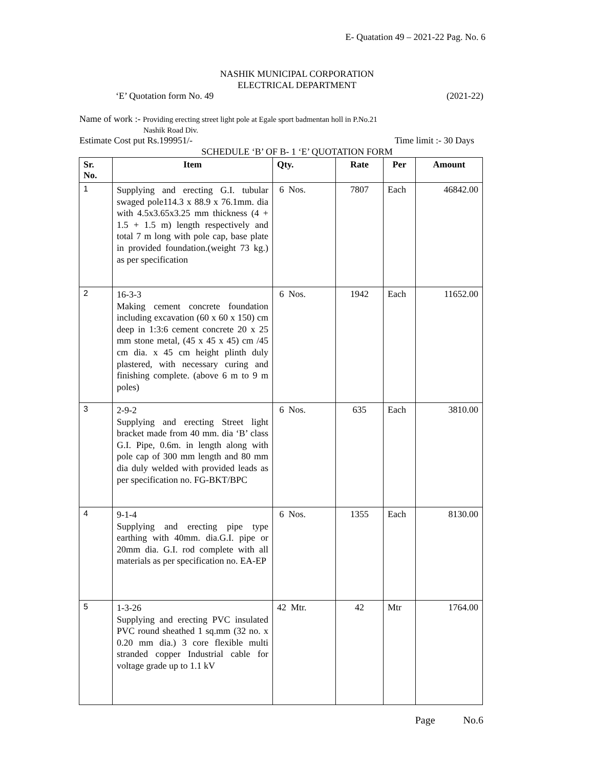E- Quatation 49 – 2021-22 Pag. No. 6
NASHIK MUNICIPAL CORPORATION
ELECTRICAL DEPARTMENT
‘E’ Quotation form No. 49 (2021-22)
Name of work :- Providing erecting street light pole at Egale sport badmentan holl in P.No.21
Nashik Road Div.
Estimate Cost put Rs.199951/- Time limit :- 30 Days
SCHEDULE ‘B’ OF B- 1 ‘E’ QUOTATION FORM
| Sr. No. | Item | Qty. | Rate | Per | Amount |
| --- | --- | --- | --- | --- | --- |
| 1 | Supplying and erecting G.I. tubular swaged pole114.3 x 88.9 x 76.1mm. dia with 4.5x3.65x3.25 mm thickness (4 + 1.5 + 1.5 m) length respectively and total 7 m long with pole cap, base plate in provided foundation.(weight 73 kg.) as per specification | 6 Nos. | 7807 | Each | 46842.00 |
| 2 | 16-3-3 Making cement concrete foundation including excavation (60 x 60 x 150) cm deep in 1:3:6 cement concrete 20 x 25 mm stone metal, (45 x 45 x 45) cm /45 cm dia. x 45 cm height plinth duly plastered, with necessary curing and finishing complete. (above 6 m to 9 m poles) | 6 Nos. | 1942 | Each | 11652.00 |
| 3 | 2-9-2 Supplying and erecting Street light bracket made from 40 mm. dia ‘B’ class G.I. Pipe, 0.6m. in length along with pole cap of 300 mm length and 80 mm dia duly welded with provided leads as per specification no. FG-BKT/BPC | 6 Nos. | 635 | Each | 3810.00 |
| 4 | 9-1-4 Supplying and erecting pipe type earthing with 40mm. dia.G.I. pipe or 20mm dia. G.I. rod complete with all materials as per specification no. EA-EP | 6 Nos. | 1355 | Each | 8130.00 |
| 5 | 1-3-26 Supplying and erecting PVC insulated PVC round sheathed 1 sq.mm (32 no. x 0.20 mm dia.) 3 core flexible multi stranded copper Industrial cable for voltage grade up to 1.1 kV | 42 Mtr. | 42 | Mtr | 1764.00 |
Page No.6